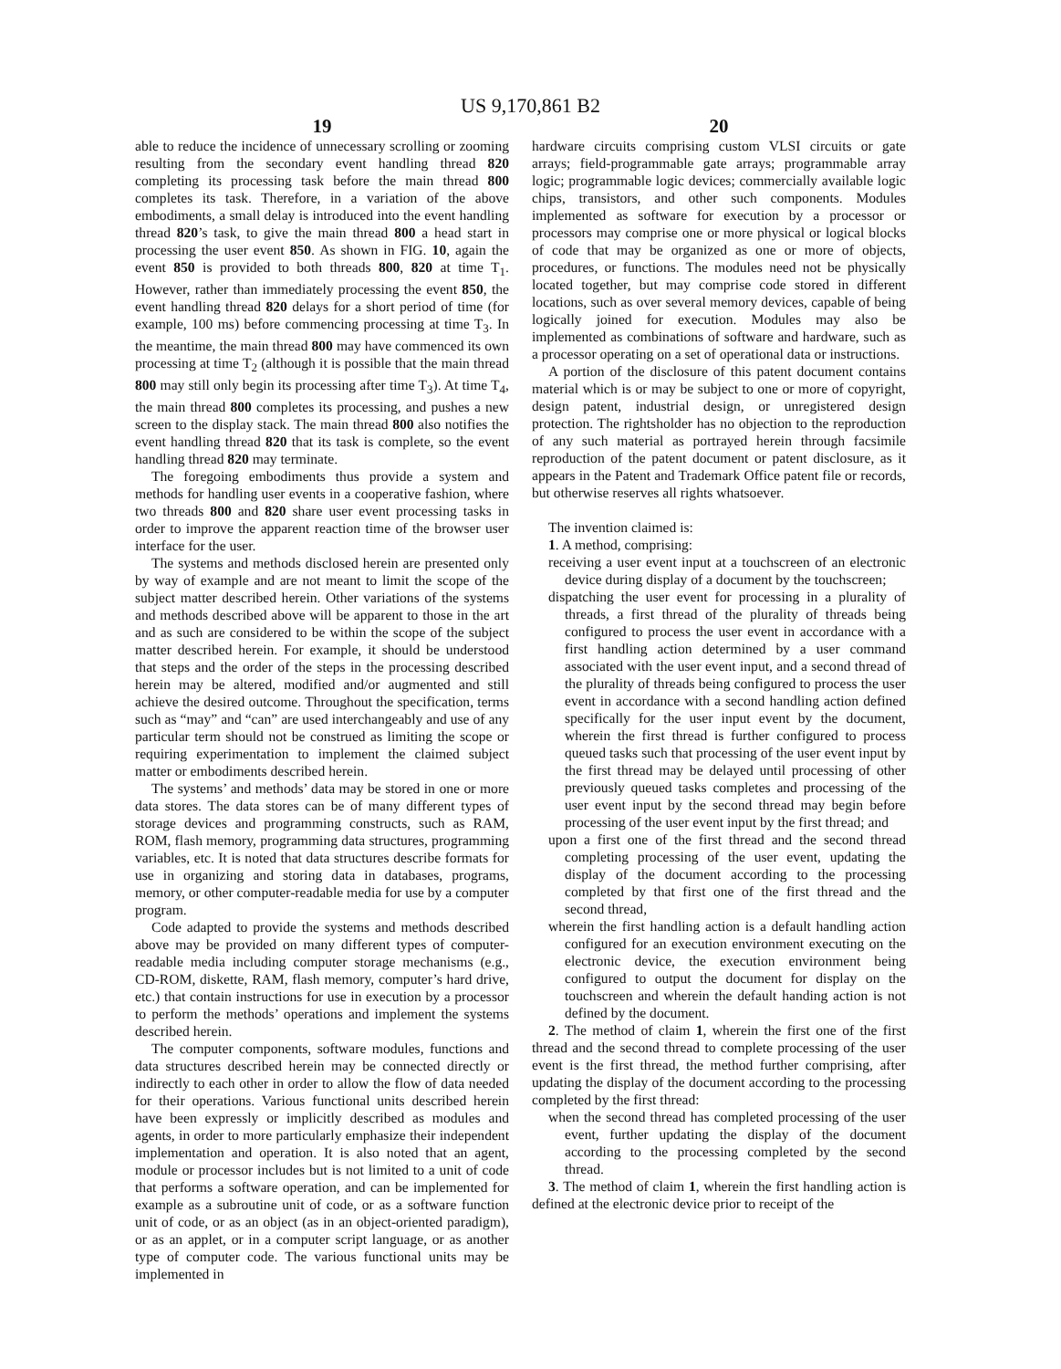US 9,170,861 B2
19
able to reduce the incidence of unnecessary scrolling or zooming resulting from the secondary event handling thread 820 completing its processing task before the main thread 800 completes its task. Therefore, in a variation of the above embodiments, a small delay is introduced into the event handling thread 820’s task, to give the main thread 800 a head start in processing the user event 850. As shown in FIG. 10, again the event 850 is provided to both threads 800, 820 at time T<sub>1</sub>. However, rather than immediately processing the event 850, the event handling thread 820 delays for a short period of time (for example, 100 ms) before commencing processing at time T<sub>3</sub>. In the meantime, the main thread 800 may have commenced its own processing at time T<sub>2</sub> (although it is possible that the main thread 800 may still only begin its processing after time T<sub>3</sub>). At time T<sub>4</sub>, the main thread 800 completes its processing, and pushes a new screen to the display stack. The main thread 800 also notifies the event handling thread 820 that its task is complete, so the event handling thread 820 may terminate.
The foregoing embodiments thus provide a system and methods for handling user events in a cooperative fashion, where two threads 800 and 820 share user event processing tasks in order to improve the apparent reaction time of the browser user interface for the user.
The systems and methods disclosed herein are presented only by way of example and are not meant to limit the scope of the subject matter described herein. Other variations of the systems and methods described above will be apparent to those in the art and as such are considered to be within the scope of the subject matter described herein. For example, it should be understood that steps and the order of the steps in the processing described herein may be altered, modified and/or augmented and still achieve the desired outcome. Throughout the specification, terms such as “may” and “can” are used interchangeably and use of any particular term should not be construed as limiting the scope or requiring experimentation to implement the claimed subject matter or embodiments described herein.
The systems’ and methods’ data may be stored in one or more data stores. The data stores can be of many different types of storage devices and programming constructs, such as RAM, ROM, flash memory, programming data structures, programming variables, etc. It is noted that data structures describe formats for use in organizing and storing data in databases, programs, memory, or other computer-readable media for use by a computer program.
Code adapted to provide the systems and methods described above may be provided on many different types of computer-readable media including computer storage mechanisms (e.g., CD-ROM, diskette, RAM, flash memory, computer’s hard drive, etc.) that contain instructions for use in execution by a processor to perform the methods’ operations and implement the systems described herein.
The computer components, software modules, functions and data structures described herein may be connected directly or indirectly to each other in order to allow the flow of data needed for their operations. Various functional units described herein have been expressly or implicitly described as modules and agents, in order to more particularly emphasize their independent implementation and operation. It is also noted that an agent, module or processor includes but is not limited to a unit of code that performs a software operation, and can be implemented for example as a subroutine unit of code, or as a software function unit of code, or as an object (as in an object-oriented paradigm), or as an applet, or in a computer script language, or as another type of computer code. The various functional units may be implemented in
20
hardware circuits comprising custom VLSI circuits or gate arrays; field-programmable gate arrays; programmable array logic; programmable logic devices; commercially available logic chips, transistors, and other such components. Modules implemented as software for execution by a processor or processors may comprise one or more physical or logical blocks of code that may be organized as one or more of objects, procedures, or functions. The modules need not be physically located together, but may comprise code stored in different locations, such as over several memory devices, capable of being logically joined for execution. Modules may also be implemented as combinations of software and hardware, such as a processor operating on a set of operational data or instructions.
A portion of the disclosure of this patent document contains material which is or may be subject to one or more of copyright, design patent, industrial design, or unregistered design protection. The rightsholder has no objection to the reproduction of any such material as portrayed herein through facsimile reproduction of the patent document or patent disclosure, as it appears in the Patent and Trademark Office patent file or records, but otherwise reserves all rights whatsoever.
The invention claimed is:
1. A method, comprising:
receiving a user event input at a touchscreen of an electronic device during display of a document by the touchscreen;
dispatching the user event for processing in a plurality of threads, a first thread of the plurality of threads being configured to process the user event in accordance with a first handling action determined by a user command associated with the user event input, and a second thread of the plurality of threads being configured to process the user event in accordance with a second handling action defined specifically for the user input event by the document, wherein the first thread is further configured to process queued tasks such that processing of the user event input by the first thread may be delayed until processing of other previously queued tasks completes and processing of the user event input by the second thread may begin before processing of the user event input by the first thread; and
upon a first one of the first thread and the second thread completing processing of the user event, updating the display of the document according to the processing completed by that first one of the first thread and the second thread,
wherein the first handling action is a default handling action configured for an execution environment executing on the electronic device, the execution environment being configured to output the document for display on the touchscreen and wherein the default handing action is not defined by the document.
2. The method of claim 1, wherein the first one of the first thread and the second thread to complete processing of the user event is the first thread, the method further comprising, after updating the display of the document according to the processing completed by the first thread:
when the second thread has completed processing of the user event, further updating the display of the document according to the processing completed by the second thread.
3. The method of claim 1, wherein the first handling action is defined at the electronic device prior to receipt of the